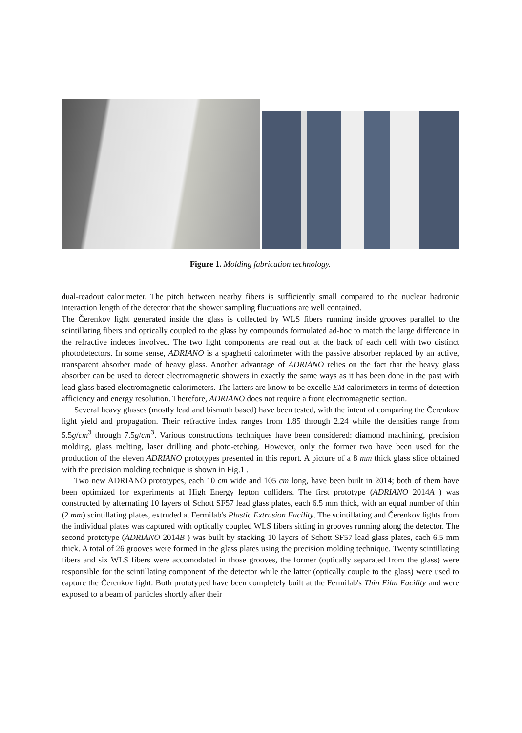Figure 1. Molding fabrication technology.
dual-readout calorimeter. The pitch between nearby fibers is sufficiently small compared to the nuclear hadronic interaction length of the detector that the shower sampling fluctuations are well contained.
The Čerenkov light generated inside the glass is collected by WLS fibers running inside grooves parallel to the scintillating fibers and optically coupled to the glass by compounds formulated ad-hoc to match the large difference in the refractive indeces involved. The two light components are read out at the back of each cell with two distinct photodetectors. In some sense, ADRIANO is a spaghetti calorimeter with the passive absorber replaced by an active, transparent absorber made of heavy glass. Another advantage of ADRIANO relies on the fact that the heavy glass absorber can be used to detect electromagnetic showers in exactly the same ways as it has been done in the past with lead glass based electromagnetic calorimeters. The latters are know to be excelle EM calorimeters in terms of detection afficiency and energy resolution. Therefore, ADRIANO does not require a front electromagnetic section.
Several heavy glasses (mostly lead and bismuth based) have been tested, with the intent of comparing the Čerenkov light yield and propagation. Their refractive index ranges from 1.85 through 2.24 while the densities range from 5.5g/cm<sup>3</sup> through 7.5g/cm<sup>3</sup>. Various constructions techniques have been considered: diamond machining, precision molding, glass melting, laser drilling and photo-etching. However, only the former two have been used for the production of the eleven ADRIANO prototypes presented in this report. A picture of a 8 mm thick glass slice obtained with the precision molding technique is shown in Fig.1 .
Two new ADRIANO prototypes, each 10 cm wide and 105 cm long, have been built in 2014; both of them have been optimized for experiments at High Energy lepton colliders. The first prototype (ADRIANO 2014A ) was constructed by alternating 10 layers of Schott SF57 lead glass plates, each 6.5 mm thick, with an equal number of thin (2 mm) scintillating plates, extruded at Fermilab's Plastic Extrusion Facility. The scintillating and Čerenkov lights from the individual plates was captured with optically coupled WLS fibers sitting in grooves running along the detector. The second prototype (ADRIANO 2014B ) was built by stacking 10 layers of Schott SF57 lead glass plates, each 6.5 mm thick. A total of 26 grooves were formed in the glass plates using the precision molding technique. Twenty scintillating fibers and six WLS fibers were accomodated in those grooves, the former (optically separated from the glass) were responsible for the scintillating component of the detector while the latter (optically couple to the glass) were used to capture the Čerenkov light. Both prototyped have been completely built at the Fermilab's Thin Film Facility and were exposed to a beam of particles shortly after their